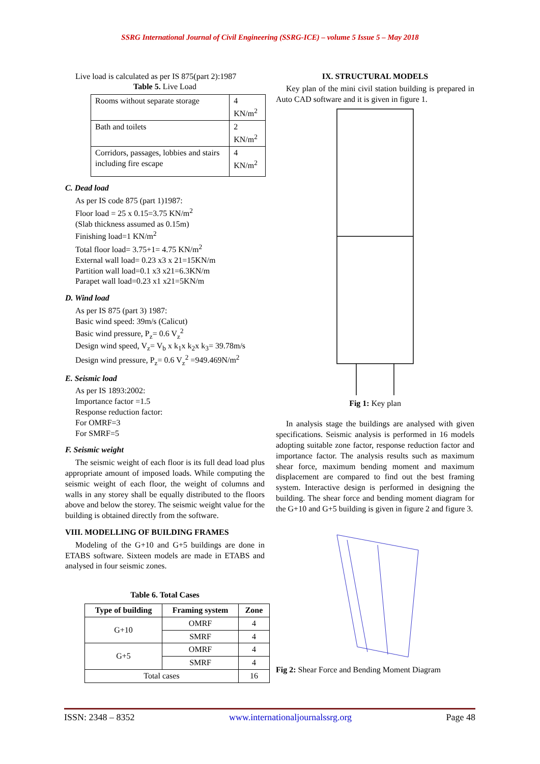SSRG International Journal of Civil Engineering (SSRG-ICE) – volume 5 Issue 5 – May 2018
Live load is calculated as per IS 875(part 2):1987
Table 5. Live Load
| Rooms without separate storage | 4 KN/m<sup>2</sup> |
| Bath and toilets | 2 KN/m<sup>2</sup> |
| Corridors, passages, lobbies and stairs including fire escape | 4 KN/m<sup>2</sup> |
C. Dead load
As per IS code 875 (part 1)1987:
Floor load = 25 x 0.15=3.75 KN/m<sup>2</sup>
(Slab thickness assumed as 0.15m)
Finishing load=1 KN/m<sup>2</sup>
Total floor load= 3.75+1= 4.75 KN/m<sup>2</sup>
External wall load= 0.23 x3 x 21=15KN/m
Partition wall load=0.1 x3 x21=6.3KN/m
Parapet wall load=0.23 x1 x21=5KN/m
D. Wind load
As per IS 875 (part 3) 1987:
Basic wind speed: 39m/s (Calicut)
Basic wind pressure, P<sub>z</sub>= 0.6 V<sub>z</sub><sup>2</sup>
Design wind speed, V<sub>z</sub>= V<sub>b</sub> x k<sub>1</sub>x k<sub>2</sub>x k<sub>3</sub>= 39.78m/s
Design wind pressure, P<sub>z</sub>= 0.6 V<sub>z</sub><sup>2</sup> =949.469N/m<sup>2</sup>
E. Seismic load
As per IS 1893:2002:
Importance factor =1.5
Response reduction factor:
For OMRF=3
For SMRF=5
F. Seismic weight
The seismic weight of each floor is its full dead load plus appropriate amount of imposed loads. While computing the seismic weight of each floor, the weight of columns and walls in any storey shall be equally distributed to the floors above and below the storey. The seismic weight value for the building is obtained directly from the software.
VIII. MODELLING OF BUILDING FRAMES
Modeling of the G+10 and G+5 buildings are done in ETABS software. Sixteen models are made in ETABS and analysed in four seismic zones.
Table 6. Total Cases
| Type of building | Framing system | Zone |
| --- | --- | --- |
| G+10 | OMRF | 4 |
| | SMRF | 4 |
| G+5 | OMRF | 4 |
| | SMRF | 4 |
| Total cases | | 16 |
IX. STRUCTURAL MODELS
Key plan of the mini civil station building is prepared in Auto CAD software and it is given in figure 1.
Fig 1: Key plan
In analysis stage the buildings are analysed with given specifications. Seismic analysis is performed in 16 models adopting suitable zone factor, response reduction factor and importance factor. The analysis results such as maximum shear force, maximum bending moment and maximum displacement are compared to find out the best framing system. Interactive design is performed in designing the building. The shear force and bending moment diagram for the G+10 and G+5 building is given in figure 2 and figure 3.
Fig 2: Shear Force and Bending Moment Diagram
ISSN: 2348 – 8352 www.internationaljournalssrg.org Page 48